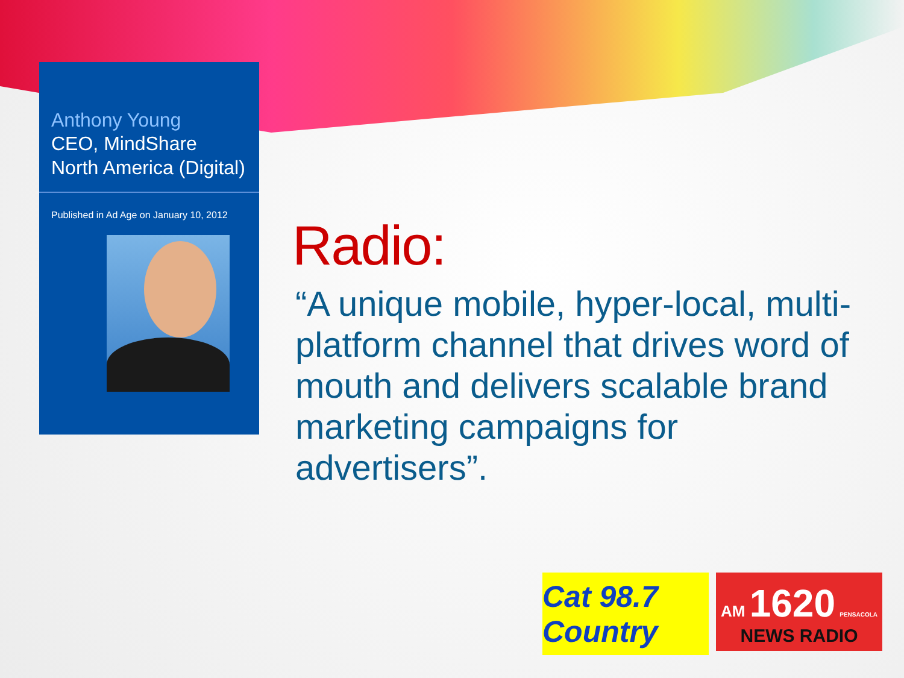Anthony Young
CEO, MindShare North America (Digital)
Published in Ad Age on January 10, 2012
Radio:
“A unique mobile, hyper-local, multi-platform channel that drives word of mouth and delivers scalable brand marketing campaigns for advertisers”.
Cat 98.7 Country
AM 1620 PENSACOLA
NEWS RADIO